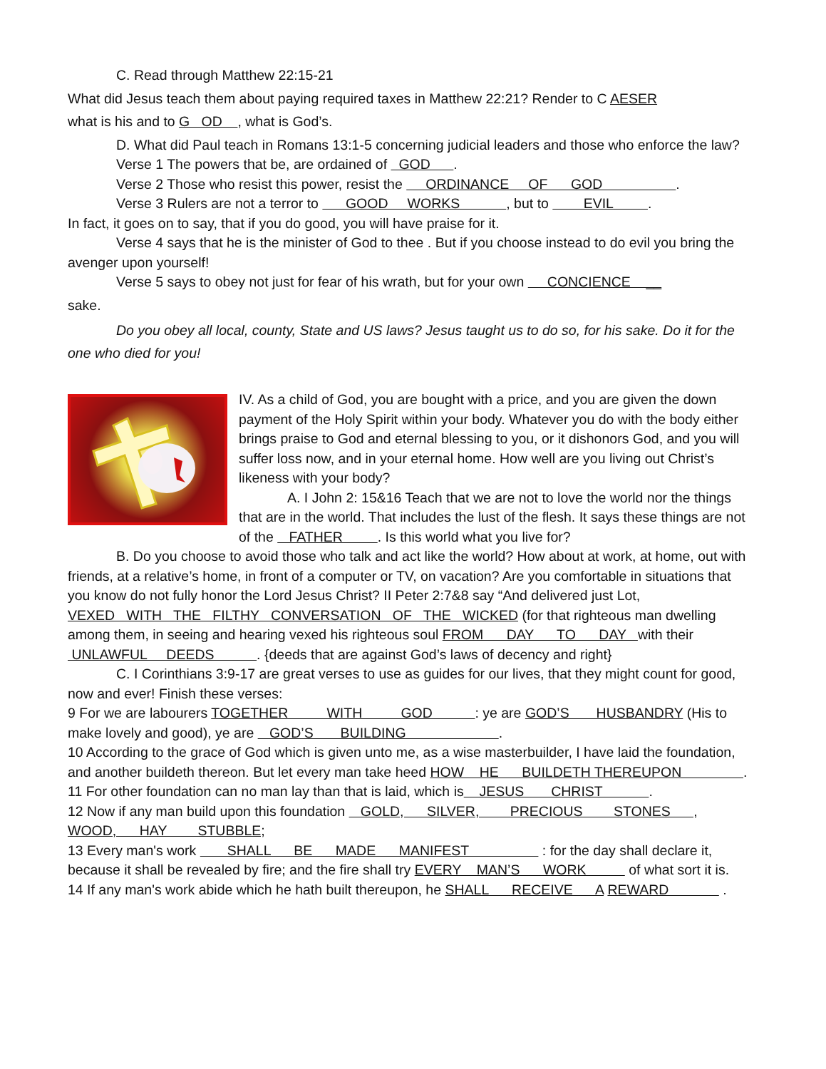C. Read through Matthew 22:15-21
What did Jesus teach them about paying required taxes in Matthew 22:21? Render to C AESER
what is his and to G OD , what is God’s.
D. What did Paul teach in Romans 13:1-5 concerning judicial leaders and those who enforce the law?
Verse 1 The powers that be, are ordained of GOD .
Verse 2 Those who resist this power, resist the ORDINANCE OF GOD .
Verse 3 Rulers are not a terror to GOOD WORKS , but to EVIL .
In fact, it goes on to say, that if you do good, you will have praise for it.
Verse 4 says that he is the minister of God to thee . But if you choose instead to do evil you bring the avenger upon yourself!
Verse 5 says to obey not just for fear of his wrath, but for your own CONCIENCE __
sake.
Do you obey all local, county, State and US laws? Jesus taught us to do so, for his sake. Do it for the one who died for you!
IV. As a child of God, you are bought with a price, and you are given the down payment of the Holy Spirit within your body. Whatever you do with the body either brings praise to God and eternal blessing to you, or it dishonors God, and you will suffer loss now, and in your eternal home. How well are you living out Christ’s likeness with your body?
A. I John 2: 15&16 Teach that we are not to love the world nor the things that are in the world. That includes the lust of the flesh. It says these things are not of the FATHER . Is this world what you live for?
B. Do you choose to avoid those who talk and act like the world? How about at work, at home, out with friends, at a relative’s home, in front of a computer or TV, on vacation? Are you comfortable in situations that you know do not fully honor the Lord Jesus Christ? II Peter 2:7&8 say “And delivered just Lot, VEXED WITH THE FILTHY CONVERSATION OF THE WICKED (for that righteous man dwelling among them, in seeing and hearing vexed his righteous soul FROM DAY TO DAY with their UNLAWFUL DEEDS . {deeds that are against God’s laws of decency and right}
C. I Corinthians 3:9-17 are great verses to use as guides for our lives, that they might count for good, now and ever! Finish these verses:
9 For we are labourers TOGETHER WITH GOD : ye are GOD’S HUSBANDRY (His to make lovely and good), ye are GOD’S BUILDING .
10 According to the grace of God which is given unto me, as a wise masterbuilder, I have laid the foundation, and another buildeth thereon. But let every man take heed HOW HE BUILDETH THEREUPON .
11 For other foundation can no man lay than that is laid, which is JESUS CHRIST .
12 Now if any man build upon this foundation GOLD, SILVER, PRECIOUS STONES , WOOD, HAY STUBBLE;
13 Every man's work SHALL BE MADE MANIFEST : for the day shall declare it, because it shall be revealed by fire; and the fire shall try EVERY MAN’S WORK of what sort it is.
14 If any man's work abide which he hath built thereupon, he SHALL RECEIVE A REWARD .